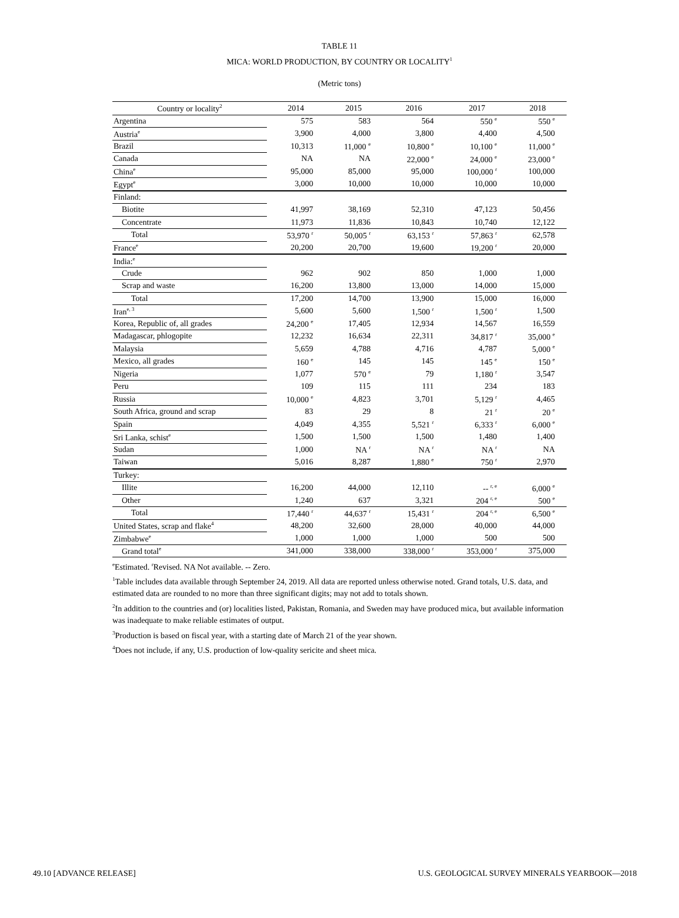TABLE 11
MICA: WORLD PRODUCTION, BY COUNTRY OR LOCALITY<sup>1</sup>
(Metric tons)
| Country or locality<sup>2</sup> | 2014 | 2015 | 2016 | 2017 | 2018 |
| --- | --- | --- | --- | --- | --- |
| Argentina | 575 | 583 | 564 | 550 <sup>e</sup> | 550 <sup>e</sup> |
| Austria<sup>e</sup> | 3,900 | 4,000 | 3,800 | 4,400 | 4,500 |
| Brazil | 10,313 | 11,000 <sup>e</sup> | 10,800 <sup>e</sup> | 10,100 <sup>e</sup> | 11,000 <sup>e</sup> |
| Canada | NA | NA | 22,000 <sup>e</sup> | 24,000 <sup>e</sup> | 23,000 <sup>e</sup> |
| China<sup>e</sup> | 95,000 | 85,000 | 95,000 | 100,000 <sup>r</sup> | 100,000 |
| Egypt<sup>e</sup> | 3,000 | 10,000 | 10,000 | 10,000 | 10,000 |
| Finland: | | | | | |
| Biotite | 41,997 | 38,169 | 52,310 | 47,123 | 50,456 |
| Concentrate | 11,973 | 11,836 | 10,843 | 10,740 | 12,122 |
| Total | 53,970 <sup>r</sup> | 50,005 <sup>r</sup> | 63,153 <sup>r</sup> | 57,863 <sup>r</sup> | 62,578 |
| France<sup>e</sup> | 20,200 | 20,700 | 19,600 | 19,200 <sup>r</sup> | 20,000 |
| India:<sup>e</sup> | | | | | |
| Crude | 962 | 902 | 850 | 1,000 | 1,000 |
| Scrap and waste | 16,200 | 13,800 | 13,000 | 14,000 | 15,000 |
| Total | 17,200 | 14,700 | 13,900 | 15,000 | 16,000 |
| Iran<sup>e, 3</sup> | 5,600 | 5,600 | 1,500 <sup>r</sup> | 1,500 <sup>r</sup> | 1,500 |
| Korea, Republic of, all grades | 24,200 <sup>e</sup> | 17,405 | 12,934 | 14,567 | 16,559 |
| Madagascar, phlogopite | 12,232 | 16,634 | 22,311 | 34,817 <sup>r</sup> | 35,000 <sup>e</sup> |
| Malaysia | 5,659 | 4,788 | 4,716 | 4,787 | 5,000 <sup>e</sup> |
| Mexico, all grades | 160 <sup>e</sup> | 145 | 145 | 145 <sup>e</sup> | 150 <sup>e</sup> |
| Nigeria | 1,077 | 570 <sup>e</sup> | 79 | 1,180 <sup>r</sup> | 3,547 |
| Peru | 109 | 115 | 111 | 234 | 183 |
| Russia | 10,000 <sup>e</sup> | 4,823 | 3,701 | 5,129 <sup>r</sup> | 4,465 |
| South Africa, ground and scrap | 83 | 29 | 8 | 21 <sup>r</sup> | 20 <sup>e</sup> |
| Spain | 4,049 | 4,355 | 5,521 <sup>r</sup> | 6,333 <sup>r</sup> | 6,000 <sup>e</sup> |
| Sri Lanka, schist<sup>e</sup> | 1,500 | 1,500 | 1,500 | 1,480 | 1,400 |
| Sudan | 1,000 | NA <sup>r</sup> | NA <sup>r</sup> | NA <sup>r</sup> | NA |
| Taiwan | 5,016 | 8,287 | 1,880 <sup>e</sup> | 750 <sup>r</sup> | 2,970 |
| Turkey: | | | | | |
| Illite | 16,200 | 44,000 | 12,110 | -- <sup>r, e</sup> | 6,000 <sup>e</sup> |
| Other | 1,240 | 637 | 3,321 | 204 <sup>r, e</sup> | 500 <sup>e</sup> |
| Total | 17,440 <sup>r</sup> | 44,637 <sup>r</sup> | 15,431 <sup>r</sup> | 204 <sup>r, e</sup> | 6,500 <sup>e</sup> |
| United States, scrap and flake<sup>4</sup> | 48,200 | 32,600 | 28,000 | 40,000 | 44,000 |
| Zimbabwe<sup>e</sup> | 1,000 | 1,000 | 1,000 | 500 | 500 |
| Grand total<sup>e</sup> | 341,000 | 338,000 | 338,000 <sup>r</sup> | 353,000 <sup>r</sup> | 375,000 |
<sup>e</sup> Estimated. <sup>r</sup>Revised. NA Not available. -- Zero.
<sup>1</sup> Table includes data available through September 24, 2019. All data are reported unless otherwise noted. Grand totals, U.S. data, and estimated data are rounded to no more than three significant digits; may not add to totals shown.
<sup>2</sup> In addition to the countries and (or) localities listed, Pakistan, Romania, and Sweden may have produced mica, but available information was inadequate to make reliable estimates of output.
<sup>3</sup> Production is based on fiscal year, with a starting date of March 21 of the year shown.
<sup>4</sup> Does not include, if any, U.S. production of low-quality sericite and sheet mica.
49.10 [ADVANCE RELEASE] U.S. GEOLOGICAL SURVEY MINERALS YEARBOOK—2018